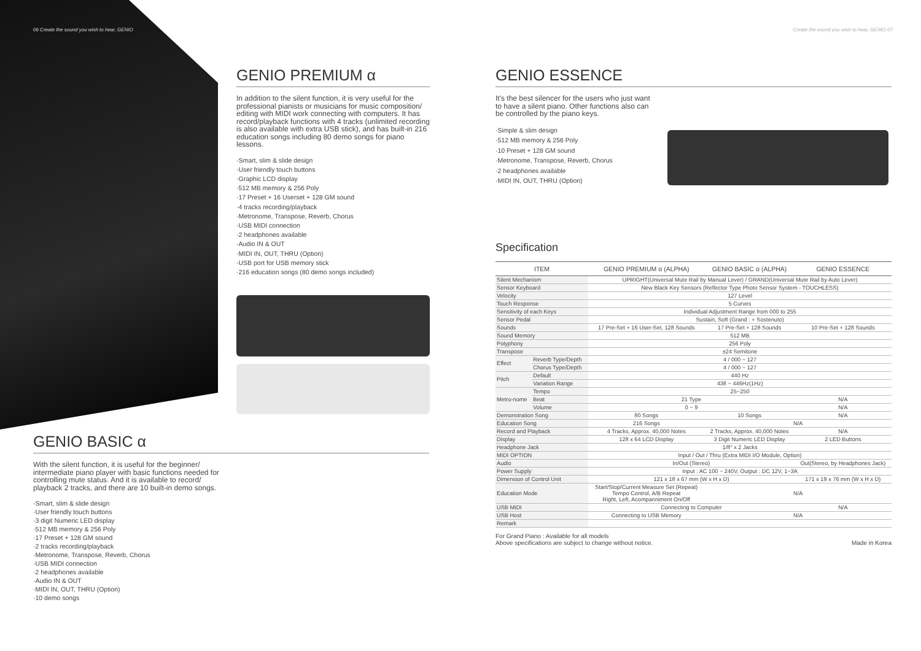06 Create the sound you wish to hear, GENIO
Create the sound you wish to hear, GENIO 07
GENIO PREMIUM α
In addition to the silent function, it is very useful for the professional pianists or musicians for music composition/ editing with MIDI work connecting with computers. It has record/playback functions with 4 tracks (unlimited recording is also available with extra USB stick), and has built-in 216 education songs including 80 demo songs for piano lessons.
·Smart, slim & slide design
·User friendly touch buttons
·Graphic LCD display
·512 MB memory & 256 Poly
·17 Preset + 16 Userset + 128 GM sound
·4 tracks recording/playback
·Metronome, Transpose, Reverb, Chorus
·USB MIDI connection
·2 headphones available
·Audio IN & OUT
·MIDI IN, OUT, THRU (Option)
·USB port for USB memory stick
·216 education songs (80 demo songs included)
GENIO BASIC α
With the silent function, it is useful for the beginner/ intermediate piano player with basic functions needed for controlling mute status. And it is available to record/ playback 2 tracks, and there are 10 built-in demo songs.
·Smart, slim & slide design
·User friendly touch buttons
·3 digit Numeric LED display
·512 MB memory & 256 Poly
·17 Preset + 128 GM sound
·2 tracks recording/playback
·Metronome, Transpose, Reverb, Chorus
·USB MIDI connection
·2 headphones available
·Audio IN & OUT
·MIDI IN, OUT, THRU (Option)
·10 demo songs
GENIO ESSENCE
It's the best silencer for the users who just want to have a silent piano. Other functions also can be controlled by the piano keys.
·Simple & slim design
·512 MB memory & 256 Poly
·10 Preset + 128 GM sound
·Metronome, Transpose, Reverb, Chorus
·2 headphones available
·MIDI IN, OUT, THRU (Option)
Specification
| ITEM | | GENIO PREMIUM α (ALPHA) | GENIO BASIC α (ALPHA) | GENIO ESSENCE |
| --- | --- | --- | --- | --- |
| Silent Mechanism | | UPRIGHT(Universal Mute Rail by Manual Lever) / GRAND(Universal Mute Rail by Auto Lever) | | |
| Sensor Keyboard | | New Black Key Sensors (Reflector Type Photo Sensor System - TOUCHLESS) | | |
| Velocity | | 127 Level | | |
| Touch Response | | 5 Curves | | |
| Sensitivity of each Keys | | Individual Adjustment Range from 000 to 255 | | |
| Sensor Pedal | | Sustain, Soft (Grand : + Sostenuto) | | |
| Sounds | | 17 Pre-Set + 16 User-Set, 128 Sounds | 17 Pre-Set + 128 Sounds | 10 Pre-Set + 128 Sounds |
| Sound Memory | | 512 MB | | |
| Polyphony | | 256 Poly | | |
| Transpose | | ±24 Semitone | | |
| Effect | Reverb Type/Depth | 4 / 000 ~ 127 | | |
| | Chorus Type/Depth | 4 / 000 ~ 127 | | |
| Pitch | Default | 440 Hz | | |
| | Variation Range | 438 ~ 446Hz(1Hz) | | |
| Metro-nome | Tempo | 25~250 | | |
| | Beat | 21 Type | | N/A |
| | Volume | 0 ~ 9 | | N/A |
| Demonstration Song | | 80 Songs | 10 Songs | N/A |
| Education Song | | 216 Songs | N/A | |
| Record and Playback | | 4 Tracks, Approx. 40,000 Notes | 2 Tracks, Approx. 40,000 Notes | N/A |
| Display | | 128 x 64 LCD Display | 3 Digit Numeric LED Display | 2 LED Buttons |
| Headphone Jack | | 1/8" x 2 Jacks | | |
| MIDI OPTION | | Input / Out / Thru (Extra MIDI I/O Module, Option) | | |
| Audio | | In/Out (Stereo) | | Out(Stereo, by Headphones Jack) |
| Power Supply | | Input : AC 100 ~ 240V, Output : DC 12V, 1~3A | | |
| Dimension of Control Unit | | 121 x 18 x 67 mm (W x H x D) | | 171 x 19 x 76 mm (W x H x D) |
| Education Mode | | Start/Stop/Current Measure Set (Repeat) Tempo Control, A/B Repeat Right, Left, Acompanniment On/Off | N/A | |
| USB MIDI | | Connecting to Computer | | N/A |
| USB Host | | Connecting to USB Memory | N/A | |
| Remark | | | | |
For Grand Piano : Available for all models
Above specifications are subject to change without notice.
Made in Korea